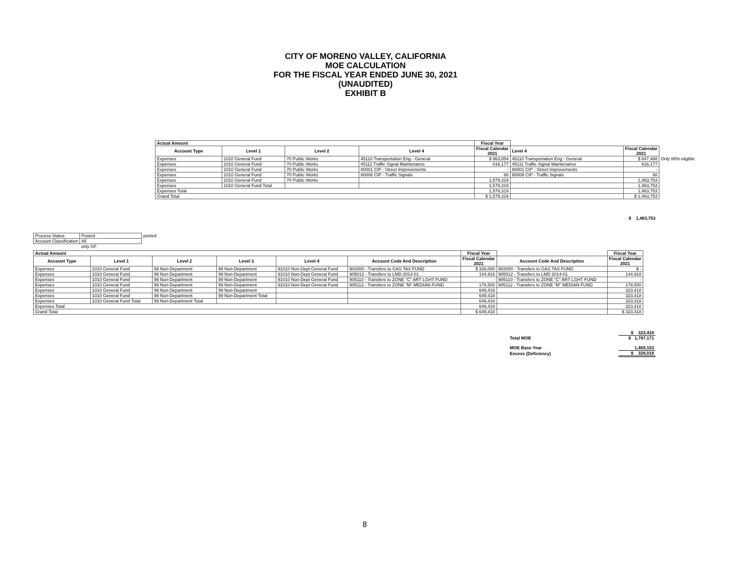CITY OF MORENO VALLEY, CALIFORNIA
MOE CALCULATION
FOR THE FISCAL YEAR ENDED JUNE 30, 2021
(UNAUDITED)
EXHIBIT B
| Actual Amount | | | | Fiscal Year | | | |
| --- | --- | --- | --- | --- | --- | --- | --- |
| Account Type | Level 1 | Level 2 | Level 4 | Fiscal Calendar 2021 | Level 4 | Fiscal Calendar 2021 | |
| Expenses | 1010 General Fund | 70 Public Works | 45110 Transportation Eng - General | $ 963,054 | 45110 Transportation Eng - General | $ 847,488 | Only 88% eligible |
| Expenses | 1010 General Fund | 70 Public Works | 45111 Traffic Signal Maintenance | 616,177 | 45111 Traffic Signal Maintenance | 616,177 | |
| Expenses | 1010 General Fund | 70 Public Works | 80001 CIP - Street Improvements | - | 80001 CIP - Street Improvements | - | |
| Expenses | 1010 General Fund | 70 Public Works | 80008 CIP - Traffic Signals | 88 | 80008 CIP - Traffic Signals | 88 | |
| Expenses | 1010 General Fund | 70 Public Works | | 1,579,319 | | 1,463,753 | |
| Expenses | 1010 General Fund Total | | | 1,579,319 | | 1,463,753 | |
| Expenses Total | | | | 1,579,319 | | 1,463,753 | |
| Grand Total | | | | $ 1,579,319 | | $ 1,463,753 | |
$ 1,463,753
| Process Status | Posted | posted |
| Account Classification | All | |
| | only GF | |
| Actual Amount | | | | | | Fiscal Year | | Fiscal Year |
| --- | --- | --- | --- | --- | --- | --- | --- | --- |
| Account Type | Level 1 | Level 2 | Level 3 | Level 4 | Account Code And Description | Fiscal Calendar 2021 | Account Code And Description | Fiscal Calendar 2021 |
| Expenses | 1010 General Fund | 99 Non-Department | 99 Non-Department | 91010 Non-Dept General Fund | 902000 - Transfers to GAS TAX FUND | $ 326,000 | 902000 - Transfers to GAS TAX FUND | $ - |
| Expenses | 1010 General Fund | 99 Non-Department | 99 Non-Department | 91010 Non-Dept General Fund | 905012 - Transfers to LMD 2014-01 | 144,918 | 905012 - Transfers to LMD 2014-01 | 144,918 |
| Expenses | 1010 General Fund | 99 Non-Department | 99 Non-Department | 91010 Non-Dept General Fund | 905110 - Transfers to ZONE "C" ART LGHT FUND | - | 905110 - Transfers to ZONE "C" ART LGHT FUND | - |
| Expenses | 1010 General Fund | 99 Non-Department | 99 Non-Department | 91010 Non-Dept General Fund | 905112 - Transfers to ZONE "M" MEDIAN FUND | 178,500 | 905112 - Transfers to ZONE "M" MEDIAN FUND | 178,500 |
| Expenses | 1010 General Fund | 99 Non-Department | 99 Non-Department | | | 649,418 | | 323,418 |
| Expenses | 1010 General Fund | 99 Non-Department | 99 Non-Department Total | | | 649,418 | | 323,418 |
| Expenses | 1010 General Fund Total | 99 Non-Department Total | | | | 649,418 | | 323,418 |
| Expenses Total | | | | | | 649,418 | | 323,418 |
| Grand Total | | | | | | $ 649,418 | | $ 323,418 |
| | $ 323,418 |
| Total MOE | $ 1,787,171 |
| MOE Base Year | 1,459,153 |
| Excess (Deficiency) | $ 328,018 |
8